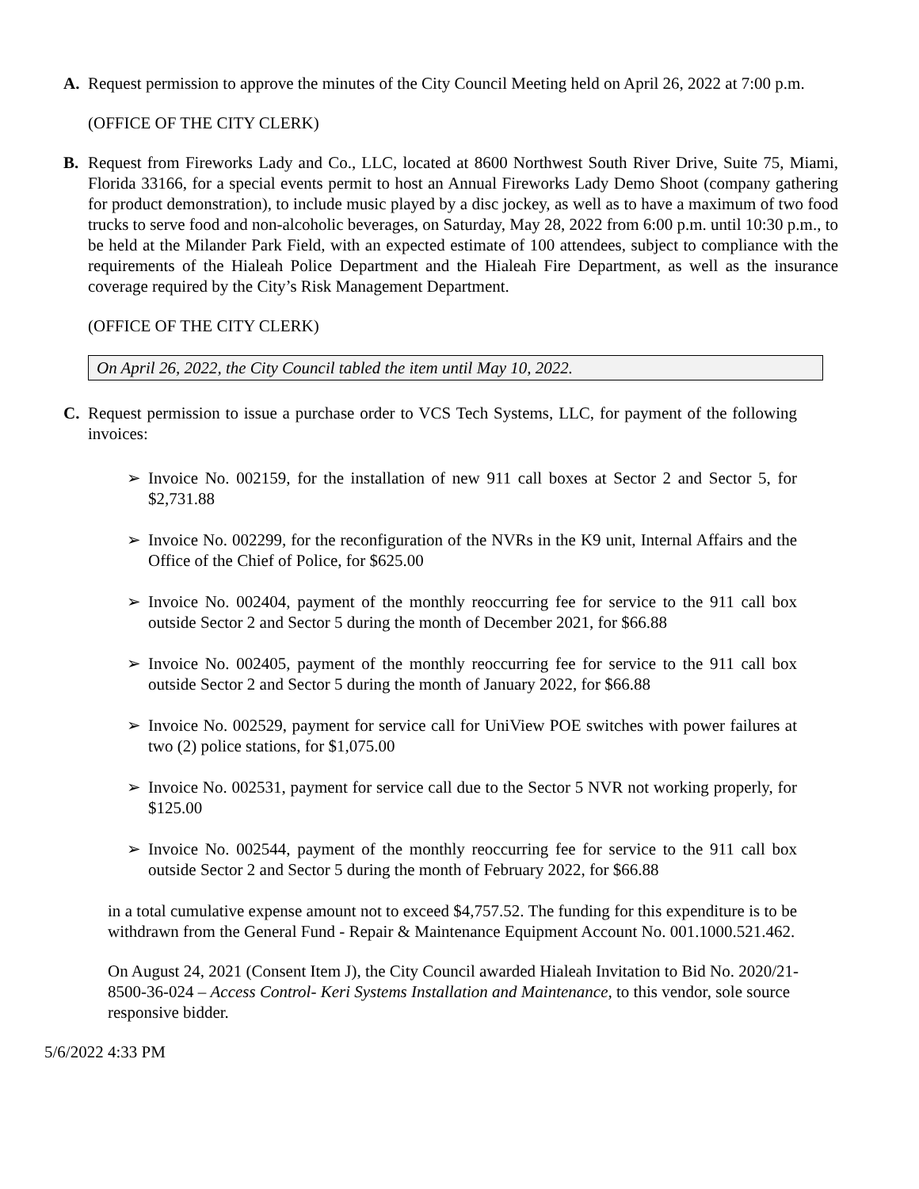A. Request permission to approve the minutes of the City Council Meeting held on April 26, 2022 at 7:00 p.m.
(OFFICE OF THE CITY CLERK)
B. Request from Fireworks Lady and Co., LLC, located at 8600 Northwest South River Drive, Suite 75, Miami, Florida 33166, for a special events permit to host an Annual Fireworks Lady Demo Shoot (company gathering for product demonstration), to include music played by a disc jockey, as well as to have a maximum of two food trucks to serve food and non-alcoholic beverages, on Saturday, May 28, 2022 from 6:00 p.m. until 10:30 p.m., to be held at the Milander Park Field, with an expected estimate of 100 attendees, subject to compliance with the requirements of the Hialeah Police Department and the Hialeah Fire Department, as well as the insurance coverage required by the City’s Risk Management Department.
(OFFICE OF THE CITY CLERK)
On April 26, 2022, the City Council tabled the item until May 10, 2022.
C. Request permission to issue a purchase order to VCS Tech Systems, LLC, for payment of the following invoices:
➢ Invoice No. 002159, for the installation of new 911 call boxes at Sector 2 and Sector 5, for $2,731.88
➢ Invoice No. 002299, for the reconfiguration of the NVRs in the K9 unit, Internal Affairs and the Office of the Chief of Police, for $625.00
➢ Invoice No. 002404, payment of the monthly reoccurring fee for service to the 911 call box outside Sector 2 and Sector 5 during the month of December 2021, for $66.88
➢ Invoice No. 002405, payment of the monthly reoccurring fee for service to the 911 call box outside Sector 2 and Sector 5 during the month of January 2022, for $66.88
➢ Invoice No. 002529, payment for service call for UniView POE switches with power failures at two (2) police stations, for $1,075.00
➢ Invoice No. 002531, payment for service call due to the Sector 5 NVR not working properly, for $125.00
➢ Invoice No. 002544, payment of the monthly reoccurring fee for service to the 911 call box outside Sector 2 and Sector 5 during the month of February 2022, for $66.88
in a total cumulative expense amount not to exceed $4,757.52. The funding for this expenditure is to be withdrawn from the General Fund - Repair & Maintenance Equipment Account No. 001.1000.521.462.
On August 24, 2021 (Consent Item J), the City Council awarded Hialeah Invitation to Bid No. 2020/21-8500-36-024 – Access Control- Keri Systems Installation and Maintenance, to this vendor, sole source responsive bidder.
5/6/2022 4:33 PM